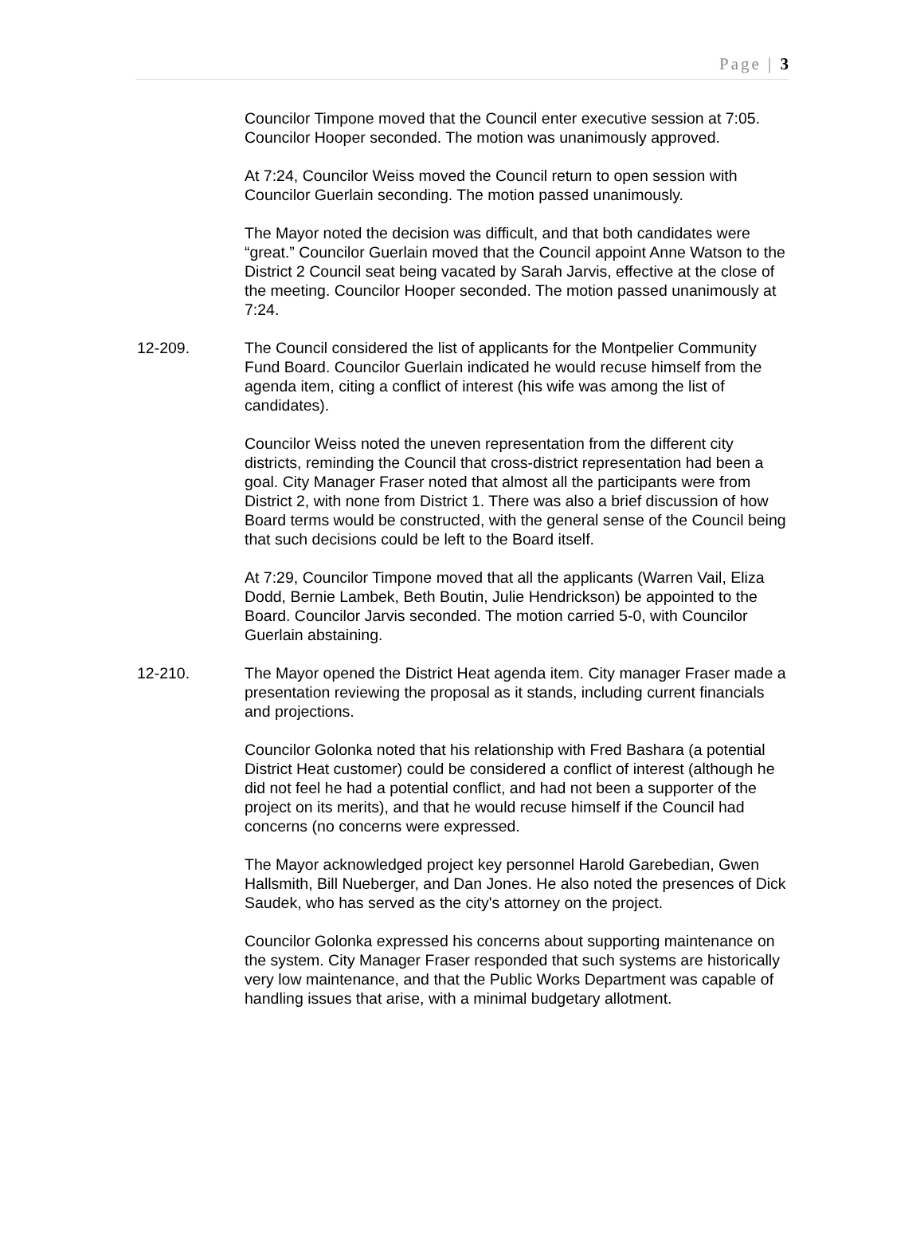Page | 3
Councilor Timpone moved that the Council enter executive session at 7:05. Councilor Hooper seconded. The motion was unanimously approved.
At 7:24, Councilor Weiss moved the Council return to open session with Councilor Guerlain seconding. The motion passed unanimously.
The Mayor noted the decision was difficult, and that both candidates were “great.” Councilor Guerlain moved that the Council appoint Anne Watson to the District 2 Council seat being vacated by Sarah Jarvis, effective at the close of the meeting. Councilor Hooper seconded. The motion passed unanimously at 7:24.
12-209. The Council considered the list of applicants for the Montpelier Community Fund Board. Councilor Guerlain indicated he would recuse himself from the agenda item, citing a conflict of interest (his wife was among the list of candidates).
Councilor Weiss noted the uneven representation from the different city districts, reminding the Council that cross-district representation had been a goal. City Manager Fraser noted that almost all the participants were from District 2, with none from District 1. There was also a brief discussion of how Board terms would be constructed, with the general sense of the Council being that such decisions could be left to the Board itself.
At 7:29, Councilor Timpone moved that all the applicants (Warren Vail, Eliza Dodd, Bernie Lambek, Beth Boutin, Julie Hendrickson) be appointed to the Board. Councilor Jarvis seconded. The motion carried 5-0, with Councilor Guerlain abstaining.
12-210. The Mayor opened the District Heat agenda item. City manager Fraser made a presentation reviewing the proposal as it stands, including current financials and projections.
Councilor Golonka noted that his relationship with Fred Bashara (a potential District Heat customer) could be considered a conflict of interest (although he did not feel he had a potential conflict, and had not been a supporter of the project on its merits), and that he would recuse himself if the Council had concerns (no concerns were expressed.
The Mayor acknowledged project key personnel Harold Garebedian, Gwen Hallsmith, Bill Nueberger, and Dan Jones. He also noted the presences of Dick Saudek, who has served as the city's attorney on the project.
Councilor Golonka expressed his concerns about supporting maintenance on the system. City Manager Fraser responded that such systems are historically very low maintenance, and that the Public Works Department was capable of handling issues that arise, with a minimal budgetary allotment.